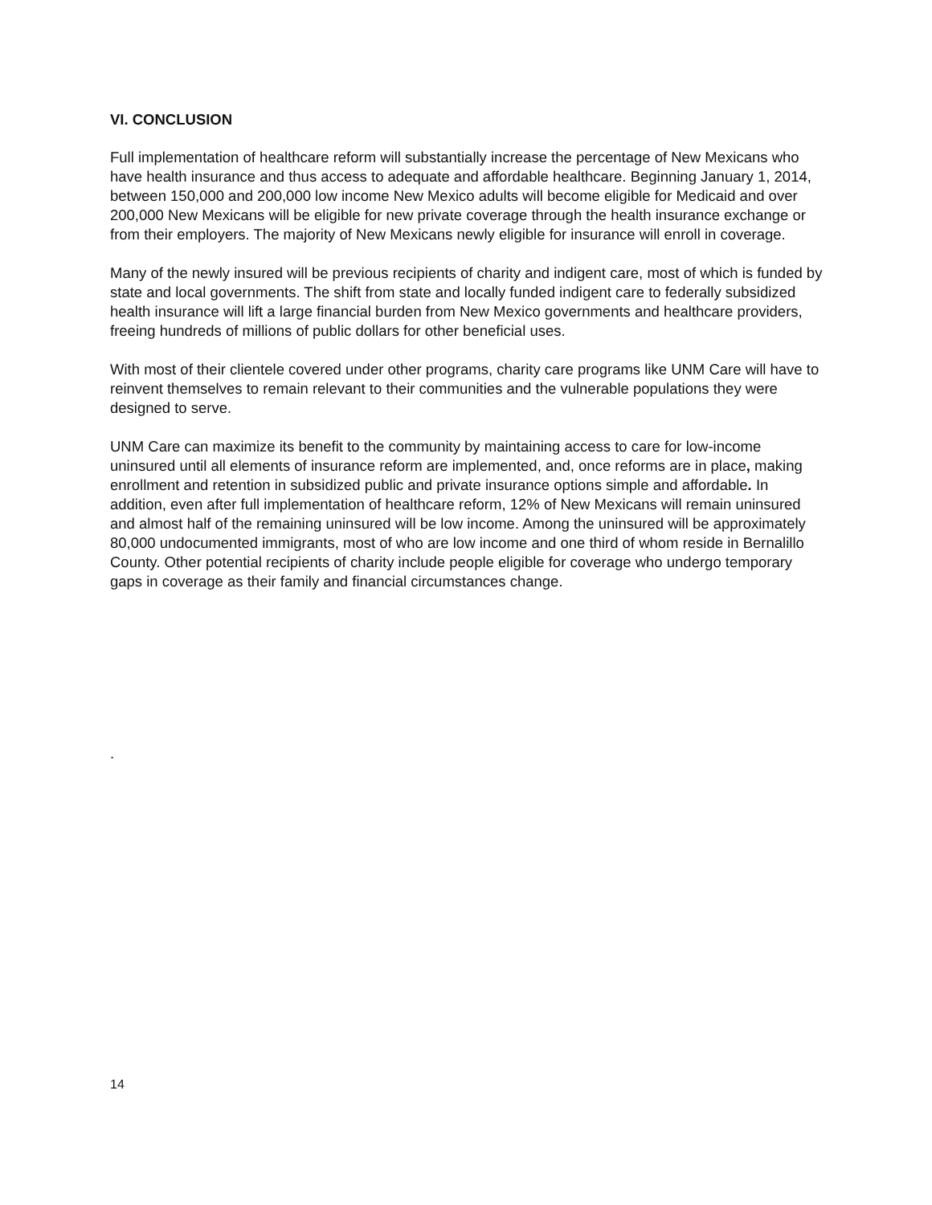VI. CONCLUSION
Full implementation of healthcare reform will substantially increase the percentage of New Mexicans who have health insurance and thus access to adequate and affordable healthcare. Beginning January 1, 2014, between 150,000 and 200,000 low income New Mexico adults will become eligible for Medicaid and over 200,000 New Mexicans will be eligible for new private coverage through the health insurance exchange or from their employers. The majority of New Mexicans newly eligible for insurance will enroll in coverage.
Many of the newly insured will be previous recipients of charity and indigent care, most of which is funded by state and local governments. The shift from state and locally funded indigent care to federally subsidized health insurance will lift a large financial burden from New Mexico governments and healthcare providers, freeing hundreds of millions of public dollars for other beneficial uses.
With most of their clientele covered under other programs, charity care programs like UNM Care will have to reinvent themselves to remain relevant to their communities and the vulnerable populations they were designed to serve.
UNM Care can maximize its benefit to the community by maintaining access to care for low-income uninsured until all elements of insurance reform are implemented, and, once reforms are in place, making enrollment and retention in subsidized public and private insurance options simple and affordable. In addition, even after full implementation of healthcare reform, 12% of New Mexicans will remain uninsured and almost half of the remaining uninsured will be low income. Among the uninsured will be approximately 80,000 undocumented immigrants, most of who are low income and one third of whom reside in Bernalillo County. Other potential recipients of charity include people eligible for coverage who undergo temporary gaps in coverage as their family and financial circumstances change.
.
14